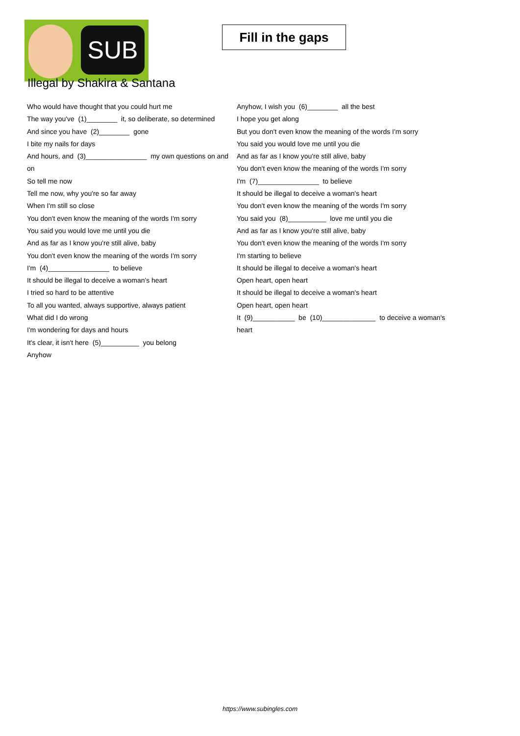SUB
Fill in the gaps
Illegal by Shakira & Santana
Who would have thought that you could hurt me
The way you've (1)________ it, so deliberate, so determined
And since you have (2)________ gone
I bite my nails for days
And hours, and (3)________________ my own questions on and on
So tell me now
Tell me now, why you're so far away
When I'm still so close
You don't even know the meaning of the words I'm sorry
You said you would love me until you die
And as far as I know you're still alive, baby
You don't even know the meaning of the words I'm sorry
I'm (4)________________ to believe
It should be illegal to deceive a woman's heart
I tried so hard to be attentive
To all you wanted, always supportive, always patient
What did I do wrong
I'm wondering for days and hours
It's clear, it isn't here (5)__________ you belong
Anyhow
Anyhow, I wish you (6)________ all the best
I hope you get along
But you don't even know the meaning of the words I'm sorry
You said you would love me until you die
And as far as I know you're still alive, baby
You don't even know the meaning of the words I'm sorry
I'm (7)________________ to believe
It should be illegal to deceive a woman's heart
You don't even know the meaning of the words I'm sorry
You said you (8)__________ love me until you die
And as far as I know you're still alive, baby
You don't even know the meaning of the words I'm sorry
I'm starting to believe
It should be illegal to deceive a woman's heart
Open heart, open heart
It should be illegal to deceive a woman's heart
Open heart, open heart
It (9)___________ be (10)______________ to deceive a woman's heart
https://www.subingles.com